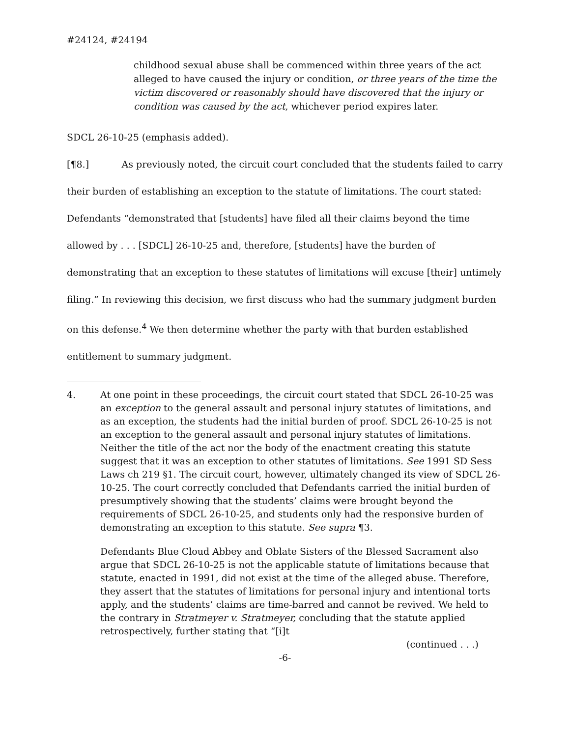#24124, #24194
childhood sexual abuse shall be commenced within three years of the act alleged to have caused the injury or condition, or three years of the time the victim discovered or reasonably should have discovered that the injury or condition was caused by the act, whichever period expires later.
SDCL 26-10-25 (emphasis added).
[¶8.] As previously noted, the circuit court concluded that the students failed to carry their burden of establishing an exception to the statute of limitations. The court stated: Defendants “demonstrated that [students] have filed all their claims beyond the time allowed by . . . [SDCL] 26-10-25 and, therefore, [students] have the burden of demonstrating that an exception to these statutes of limitations will excuse [their] untimely filing.” In reviewing this decision, we first discuss who had the summary judgment burden on this defense.<sup>4</sup> We then determine whether the party with that burden established entitlement to summary judgment.
4. At one point in these proceedings, the circuit court stated that SDCL 26-10-25 was an exception to the general assault and personal injury statutes of limitations, and as an exception, the students had the initial burden of proof. SDCL 26-10-25 is not an exception to the general assault and personal injury statutes of limitations. Neither the title of the act nor the body of the enactment creating this statute suggest that it was an exception to other statutes of limitations. See 1991 SD Sess Laws ch 219 §1. The circuit court, however, ultimately changed its view of SDCL 26-10-25. The court correctly concluded that Defendants carried the initial burden of presumptively showing that the students’ claims were brought beyond the requirements of SDCL 26-10-25, and students only had the responsive burden of demonstrating an exception to this statute. See supra ¶3.
Defendants Blue Cloud Abbey and Oblate Sisters of the Blessed Sacrament also argue that SDCL 26-10-25 is not the applicable statute of limitations because that statute, enacted in 1991, did not exist at the time of the alleged abuse. Therefore, they assert that the statutes of limitations for personal injury and intentional torts apply, and the students’ claims are time-barred and cannot be revived. We held to the contrary in Stratmeyer v. Stratmeyer, concluding that the statute applied retrospectively, further stating that “[i]t
(continued . . .)
-6-